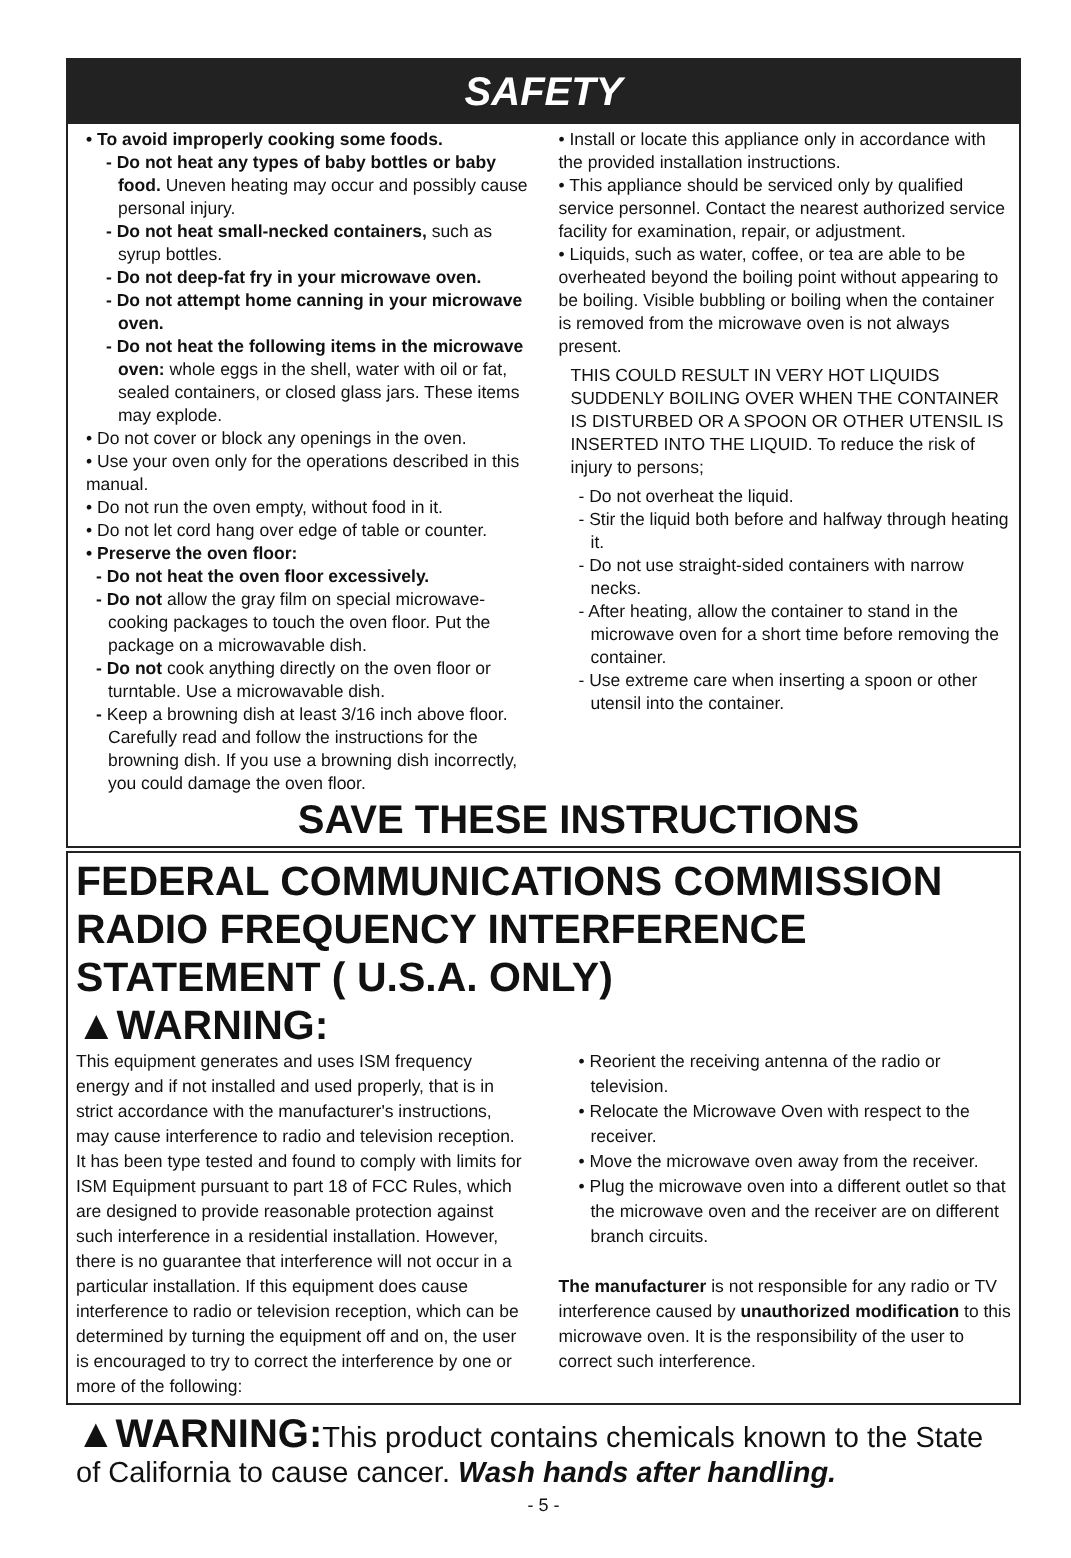SAFETY
• To avoid improperly cooking some foods.
- Do not heat any types of baby bottles or baby food. Uneven heating may occur and possibly cause personal injury.
- Do not heat small-necked containers, such as syrup bottles.
- Do not deep-fat fry in your microwave oven.
- Do not attempt home canning in your microwave oven.
- Do not heat the following items in the microwave oven: whole eggs in the shell, water with oil or fat, sealed containers, or closed glass jars. These items may explode.
• Do not cover or block any openings in the oven.
• Use your oven only for the operations described in this manual.
• Do not run the oven empty, without food in it.
• Do not let cord hang over edge of table or counter.
• Preserve the oven floor:
- Do not heat the oven floor excessively.
- Do not allow the gray film on special microwave-cooking packages to touch the oven floor. Put the package on a microwavable dish.
- Do not cook anything directly on the oven floor or turntable. Use a microwavable dish.
- Keep a browning dish at least 3/16 inch above floor. Carefully read and follow the instructions for the browning dish. If you use a browning dish incorrectly, you could damage the oven floor.
• Install or locate this appliance only in accordance with the provided installation instructions.
• This appliance should be serviced only by qualified service personnel. Contact the nearest authorized service facility for examination, repair, or adjustment.
• Liquids, such as water, coffee, or tea are able to be overheated beyond the boiling point without appearing to be boiling. Visible bubbling or boiling when the container is removed from the microwave oven is not always present.
THIS COULD RESULT IN VERY HOT LIQUIDS SUDDENLY BOILING OVER WHEN THE CONTAINER IS DISTURBED OR A SPOON OR OTHER UTENSIL IS INSERTED INTO THE LIQUID. To reduce the risk of injury to persons;
- Do not overheat the liquid.
- Stir the liquid both before and halfway through heating it.
- Do not use straight-sided containers with narrow necks.
- After heating, allow the container to stand in the microwave oven for a short time before removing the container.
- Use extreme care when inserting a spoon or other utensil into the container.
SAVE THESE INSTRUCTIONS
FEDERAL COMMUNICATIONS COMMISSION RADIO FREQUENCY INTERFERENCE STATEMENT ( U.S.A. ONLY)
▲WARNING:
This equipment generates and uses ISM frequency energy and if not installed and used properly, that is in strict accordance with the manufacturer's instructions, may cause interference to radio and television reception. It has been type tested and found to comply with limits for ISM Equipment pursuant to part 18 of FCC Rules, which are designed to provide reasonable protection against such interference in a residential installation. However, there is no guarantee that interference will not occur in a particular installation. If this equipment does cause interference to radio or television reception, which can be determined by turning the equipment off and on, the user is encouraged to try to correct the interference by one or more of the following:
• Reorient the receiving antenna of the radio or television.
• Relocate the Microwave Oven with respect to the receiver.
• Move the microwave oven away from the receiver.
• Plug the microwave oven into a different outlet so that the microwave oven and the receiver are on different branch circuits.
The manufacturer is not responsible for any radio or TV interference caused by unauthorized modification to this microwave oven. It is the responsibility of the user to correct such interference.
▲WARNING: This product contains chemicals known to the State of California to cause cancer. Wash hands after handling.
- 5 -